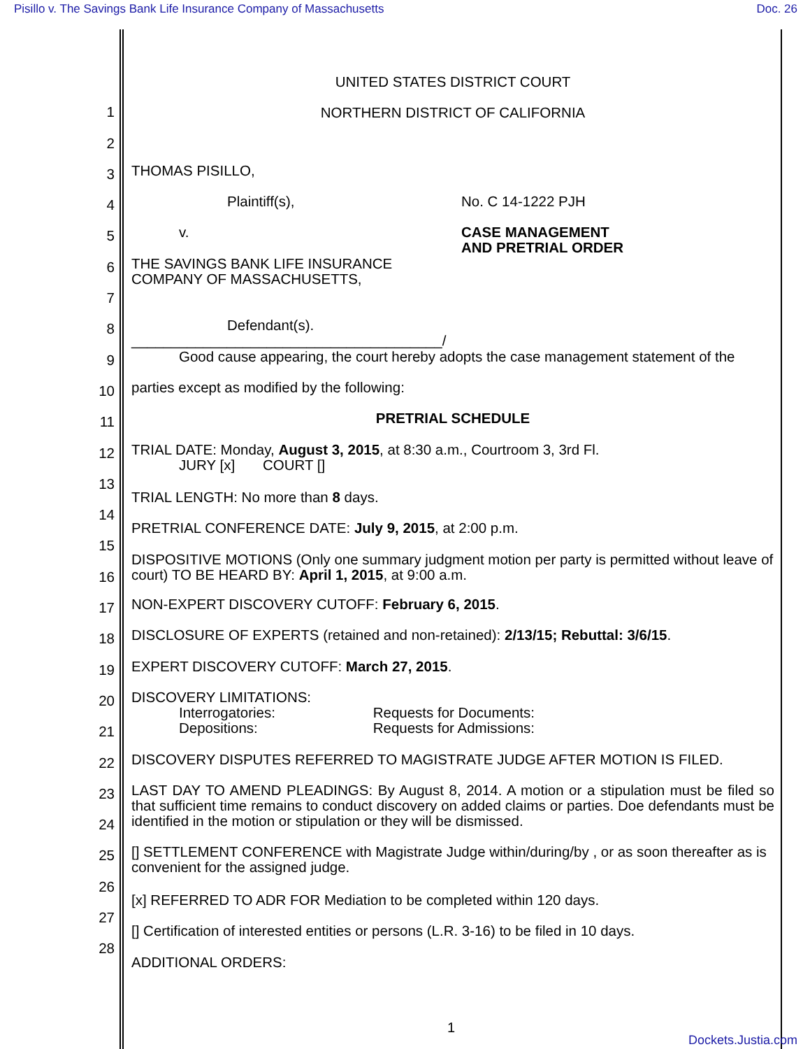Pisillo v. The Savings Bank Life Insurance Company of Massachusetts Doc. 26
UNITED STATES DISTRICT COURT
1
NORTHERN DISTRICT OF CALIFORNIA
2
3
THOMAS PISILLO,
4
Plaintiff(s), No. C 14-1222 PJH
5
v. CASE MANAGEMENT
AND PRETRIAL ORDER
6
THE SAVINGS BANK LIFE INSURANCE
COMPANY OF MASSACHUSETTS,
7
8
Defendant(s).
_______________________________________/
9
Good cause appearing, the court hereby adopts the case management statement of the
10
parties except as modified by the following:
11
PRETRIAL SCHEDULE
12
TRIAL DATE: Monday, August 3, 2015, at 8:30 a.m., Courtroom 3, 3rd Fl.
JURY [x] COURT []
13
14
TRIAL LENGTH: No more than 8 days.
15
PRETRIAL CONFERENCE DATE: July 9, 2015, at 2:00 p.m.
16
DISPOSITIVE MOTIONS (Only one summary judgment motion per party is permitted without leave of court) TO BE HEARD BY: April 1, 2015, at 9:00 a.m.
17
NON-EXPERT DISCOVERY CUTOFF: February 6, 2015.
18
DISCLOSURE OF EXPERTS (retained and non-retained): 2/13/15; Rebuttal: 3/6/15.
19
EXPERT DISCOVERY CUTOFF: March 27, 2015.
20
DISCOVERY LIMITATIONS:
Interrogatories: Requests for Documents:
Depositions: Requests for Admissions:
21
22
DISCOVERY DISPUTES REFERRED TO MAGISTRATE JUDGE AFTER MOTION IS FILED.
23
LAST DAY TO AMEND PLEADINGS: By August 8, 2014. A motion or a stipulation must be filed so that sufficient time remains to conduct discovery on added claims or parties. Doe defendants must be identified in the motion or stipulation or they will be dismissed.
24
25
[] SETTLEMENT CONFERENCE with Magistrate Judge within/during/by , or as soon thereafter as is convenient for the assigned judge.
26
27
[x] REFERRED TO ADR FOR Mediation to be completed within 120 days.
28
[] Certification of interested entities or persons (L.R. 3-16) to be filed in 10 days.
ADDITIONAL ORDERS:
1
Dockets.Justia.com